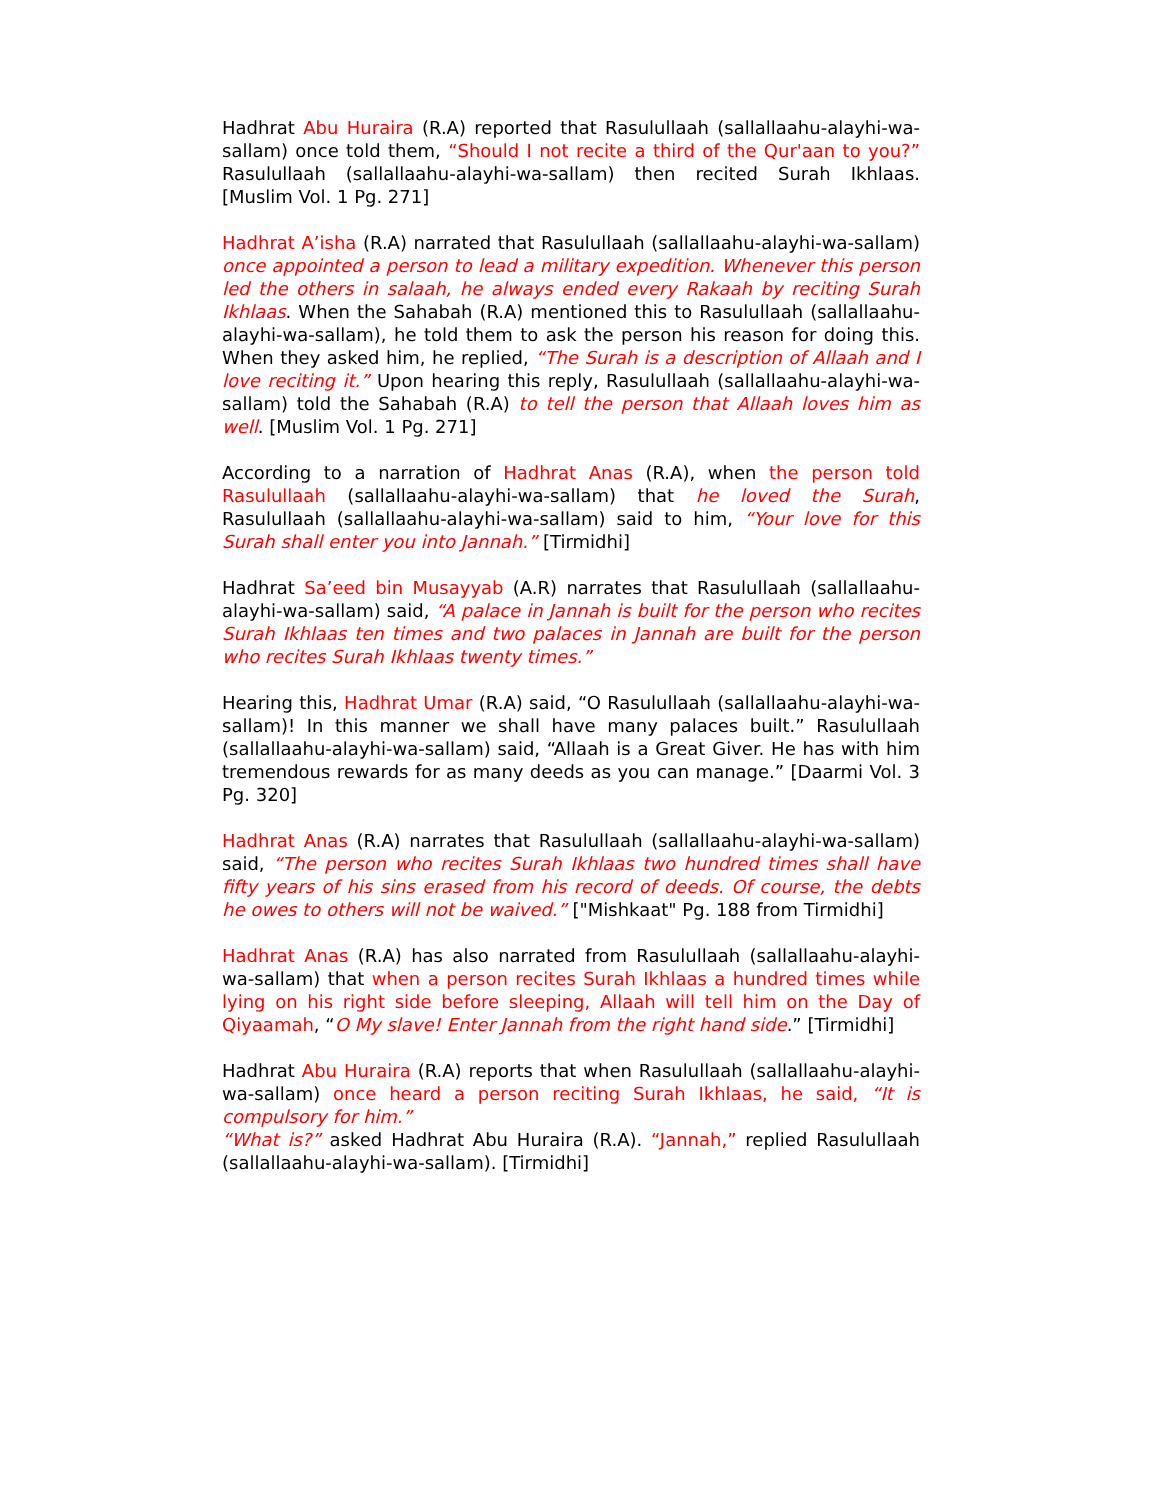Hadhrat Abu Huraira (R.A) reported that Rasulullaah (sallallaahu-alayhi-wa-sallam) once told them, “Should I not recite a third of the Qur'aan to you?” Rasulullaah (sallallaahu-alayhi-wa-sallam) then recited Surah Ikhlaas. [Muslim Vol. 1 Pg. 271]
Hadhrat A’isha (R.A) narrated that Rasulullaah (sallallaahu-alayhi-wa-sallam) once appointed a person to lead a military expedition. Whenever this person led the others in salaah, he always ended every Rakaah by reciting Surah Ikhlaas. When the Sahabah (R.A) mentioned this to Rasulullaah (sallallaahu-alayhi-wa-sallam), he told them to ask the person his reason for doing this. When they asked him, he replied, “The Surah is a description of Allaah and I love reciting it.” Upon hearing this reply, Rasulullaah (sallallaahu-alayhi-wa-sallam) told the Sahabah (R.A) to tell the person that Allaah loves him as well. [Muslim Vol. 1 Pg. 271]
According to a narration of Hadhrat Anas (R.A), when the person told Rasulullaah (sallallaahu-alayhi-wa-sallam) that he loved the Surah, Rasulullaah (sallallaahu-alayhi-wa-sallam) said to him, “Your love for this Surah shall enter you into Jannah.” [Tirmidhi]
Hadhrat Sa’eed bin Musayyab (A.R) narrates that Rasulullaah (sallallaahu-alayhi-wa-sallam) said, “A palace in Jannah is built for the person who recites Surah Ikhlaas ten times and two palaces in Jannah are built for the person who recites Surah Ikhlaas twenty times.”
Hearing this, Hadhrat Umar (R.A) said, “O Rasulullaah (sallallaahu-alayhi-wa-sallam)! In this manner we shall have many palaces built.” Rasulullaah (sallallaahu-alayhi-wa-sallam) said, “Allaah is a Great Giver. He has with him tremendous rewards for as many deeds as you can manage.” [Daarmi Vol. 3 Pg. 320]
Hadhrat Anas (R.A) narrates that Rasulullaah (sallallaahu-alayhi-wa-sallam) said, “The person who recites Surah Ikhlaas two hundred times shall have fifty years of his sins erased from his record of deeds. Of course, the debts he owes to others will not be waived.” ["Mishkaat" Pg. 188 from Tirmidhi]
Hadhrat Anas (R.A) has also narrated from Rasulullaah (sallallaahu-alayhi-wa-sallam) that when a person recites Surah Ikhlaas a hundred times while lying on his right side before sleeping, Allaah will tell him on the Day of Qiyaamah, “O My slave! Enter Jannah from the right hand side.” [Tirmidhi]
Hadhrat Abu Huraira (R.A) reports that when Rasulullaah (sallallaahu-alayhi-wa-sallam) once heard a person reciting Surah Ikhlaas, he said, “It is compulsory for him.”
“What is?” asked Hadhrat Abu Huraira (R.A). “Jannah,” replied Rasulullaah (sallallaahu-alayhi-wa-sallam). [Tirmidhi]